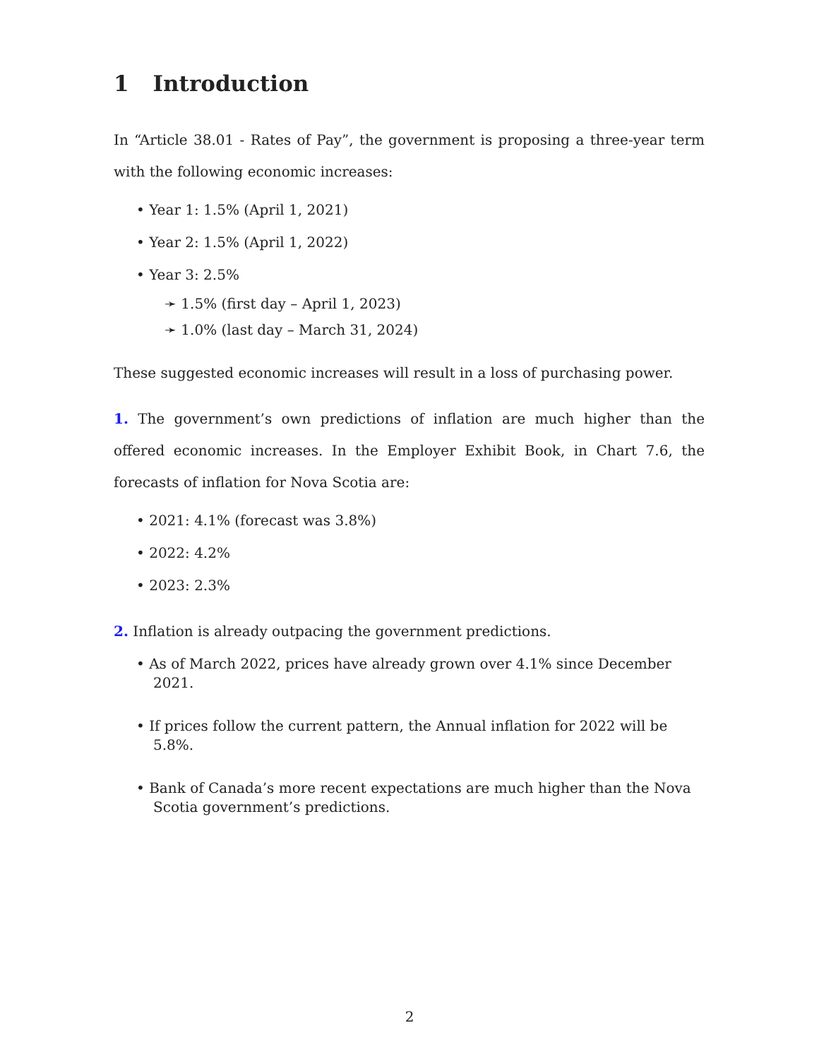1 Introduction
In “Article 38.01 - Rates of Pay”, the government is proposing a three-year term with the following economic increases:
• Year 1: 1.5% (April 1, 2021)
• Year 2: 1.5% (April 1, 2022)
• Year 3: 2.5%
➛ 1.5% (first day – April 1, 2023)
➛ 1.0% (last day – March 31, 2024)
These suggested economic increases will result in a loss of purchasing power.
1. The government’s own predictions of inflation are much higher than the offered economic increases. In the Employer Exhibit Book, in Chart 7.6, the forecasts of inflation for Nova Scotia are:
• 2021: 4.1% (forecast was 3.8%)
• 2022: 4.2%
• 2023: 2.3%
2. Inflation is already outpacing the government predictions.
• As of March 2022, prices have already grown over 4.1% since December 2021.
• If prices follow the current pattern, the Annual inflation for 2022 will be 5.8%.
• Bank of Canada’s more recent expectations are much higher than the Nova Scotia government’s predictions.
2